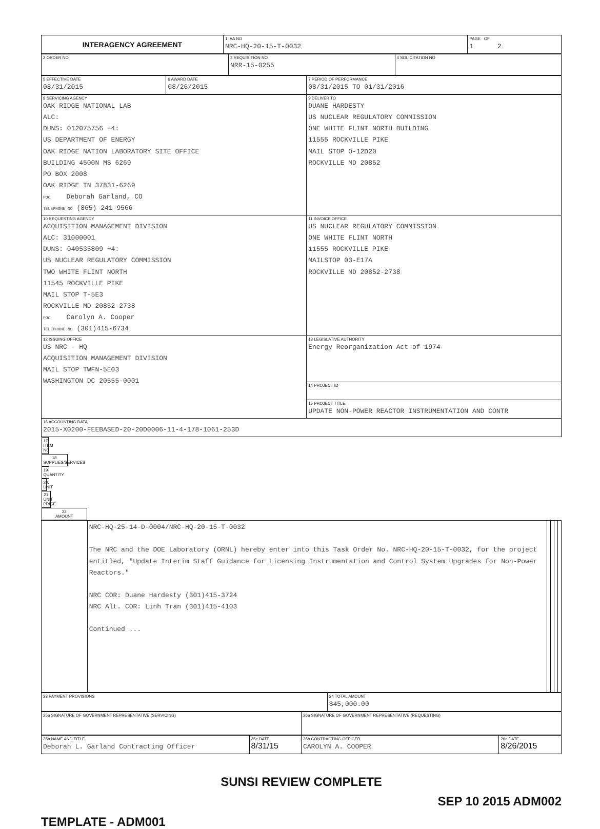| INTERAGENCY AGREEMENT | 1 IAA NO NRC-HQ-20-15-T-0032 | PAGE OF 1 2 |
| 2 ORDER NO | 3 REQUISITION NO NRR-15-0255 | 4 SOLICITATION NO |
| 5 EFFECTIVE DATE 08/31/2015 | 6 AWARD DATE 08/26/2015 | 7 PERIOD OF PERFORMANCE 08/31/2015 TO 01/31/2016 |
| 8 SERVICING AGENCY OAK RIDGE NATIONAL LAB ALC: DUNS: 012075756 +4: US DEPARTMENT OF ENERGY OAK RIDGE NATION LABORATORY SITE OFFICE BUILDING 4500N MS 6269 PO BOX 2008 OAK RIDGE TN 37831-6269 POC Deborah Garland, CO TELEPHONE NO (865) 241-9566 | 9 DELIVER TO DUANE HARDESTY US NUCLEAR REGULATORY COMMISSION ONE WHITE FLINT NORTH BUILDING 11555 ROCKVILLE PIKE MAIL STOP O-12D20 ROCKVILLE MD 20852 |
| 10 REQUESTING AGENCY ACQUISITION MANAGEMENT DIVISION ALC: 31000001 DUNS: 040535809 +4: US NUCLEAR REGULATORY COMMISSION TWO WHITE FLINT NORTH 11545 ROCKVILLE PIKE MAIL STOP T-5E3 ROCKVILLE MD 20852-2738 POC Carolyn A. Cooper TELEPHONE NO (301)415-6734 | 11 INVOICE OFFICE US NUCLEAR REGULATORY COMMISSION ONE WHITE FLINT NORTH 11555 ROCKVILLE PIKE MAILSTOP 03-E17A ROCKVILLE MD 20852-2738 |
| 12 ISSUING OFFICE US NRC - HQ ACQUISITION MANAGEMENT DIVISION MAIL STOP TWFN-5E03 WASHINGTON DC 20555-0001 | 13 LEGISLATIVE AUTHORITY Energy Reorganization Act of 1974 |
| | 14 PROJECT ID |
| | 15 PROJECT TITLE UPDATE NON-POWER REACTOR INSTRUMENTATION AND CONTR |
| 16 ACCOUNTING DATA 2015-X0200-FEEBASED-20-20D0006-11-4-178-1061-253D | |
| 17 ITEM NO | 18 SUPPLIES/SERVICES | 19 QUANTITY | 20. UNIT | 21 UNIT PRICE | 22 AMOUNT |
| --- | --- | --- | --- | --- | --- |
| | NRC-HQ-25-14-D-0004/NRC-HQ-20-15-T-0032 The NRC and the DOE Laboratory (ORNL) hereby enter into this Task Order No. NRC-HQ-20-15-T-0032, for the project entitled, "Update Interim Staff Guidance for Licensing Instrumentation and Control System Upgrades for Non-Power Reactors." NRC COR: Duane Hardesty (301)415-3724 NRC Alt. COR: Linh Tran (301)415-4103 Continued ... | | | | |
| 23 PAYMENT PROVISIONS | 24 TOTAL AMOUNT $45,000.00 |
| 25a SIGNATURE OF GOVERNMENT REPRESENTATIVE (SERVICING) | 26a SIGNATURE OF GOVERNMENT REPRESENTATIVE (REQUESTING) |
| 25b NAME AND TITLE Deborah L. Garland Contracting Officer | 25c DATE 8/31/15 | 26b CONTRACTING OFFICER CAROLYN A. COOPER | 26c DATE 8/26/2015 |
SUNSI REVIEW COMPLETE
TEMPLATE - ADM001 SEP 10 2015 ADM002